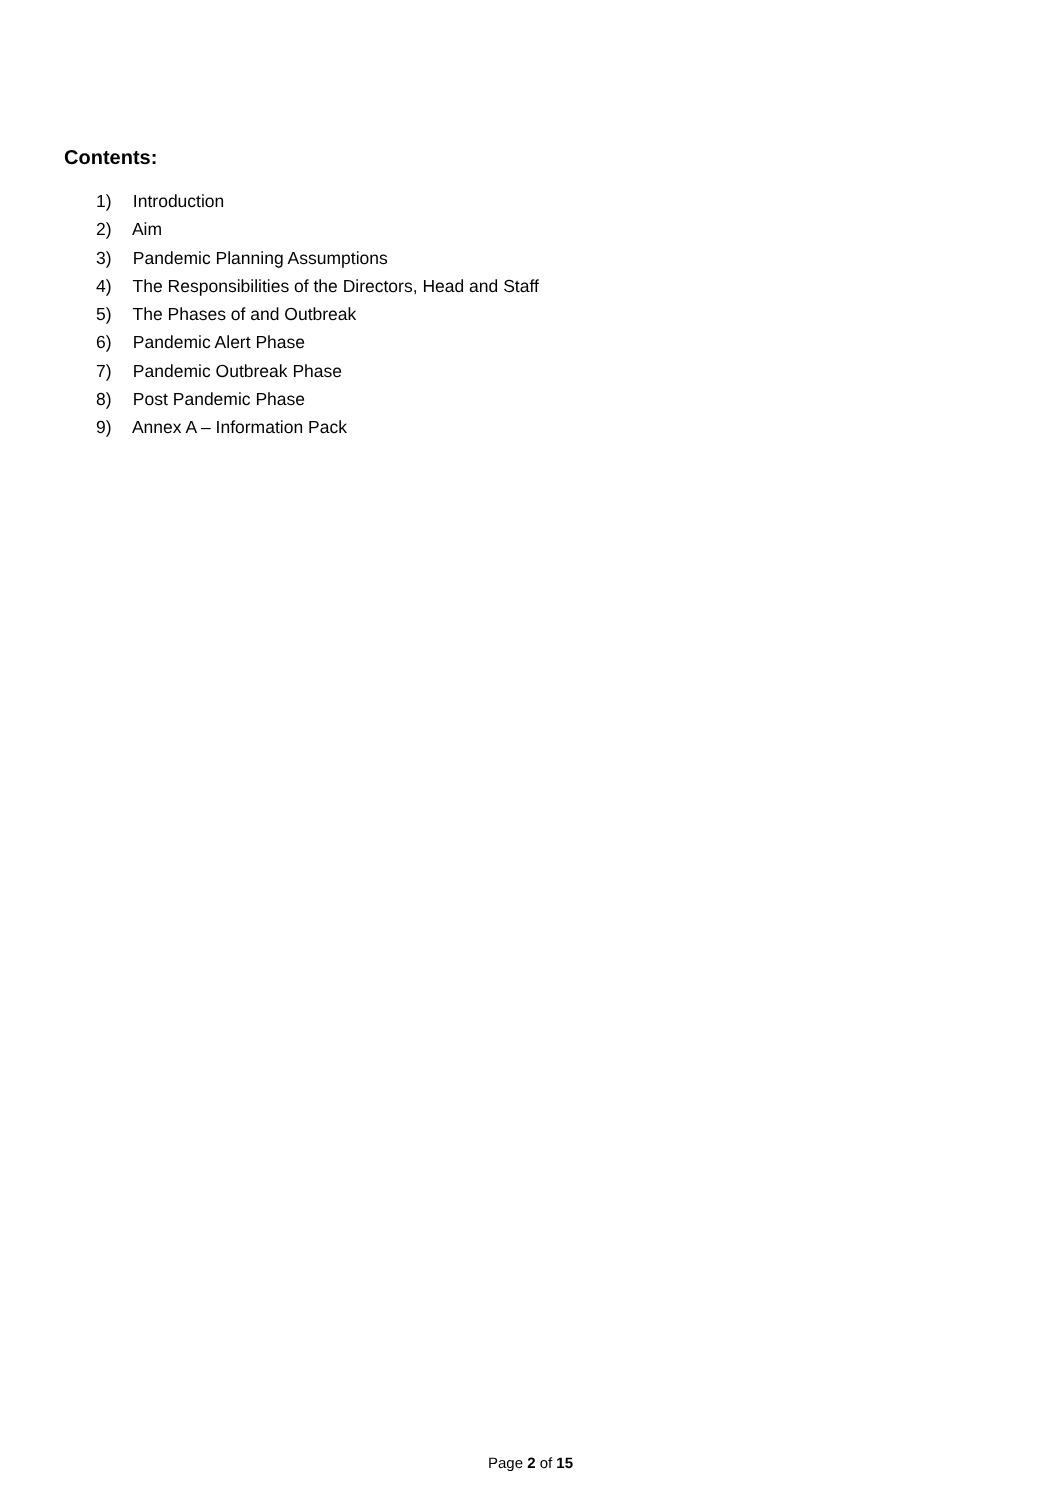Contents:
1) Introduction
2) Aim
3) Pandemic Planning Assumptions
4) The Responsibilities of the Directors, Head and Staff
5) The Phases of and Outbreak
6) Pandemic Alert Phase
7) Pandemic Outbreak Phase
8) Post Pandemic Phase
9) Annex A – Information Pack
Page 2 of 15